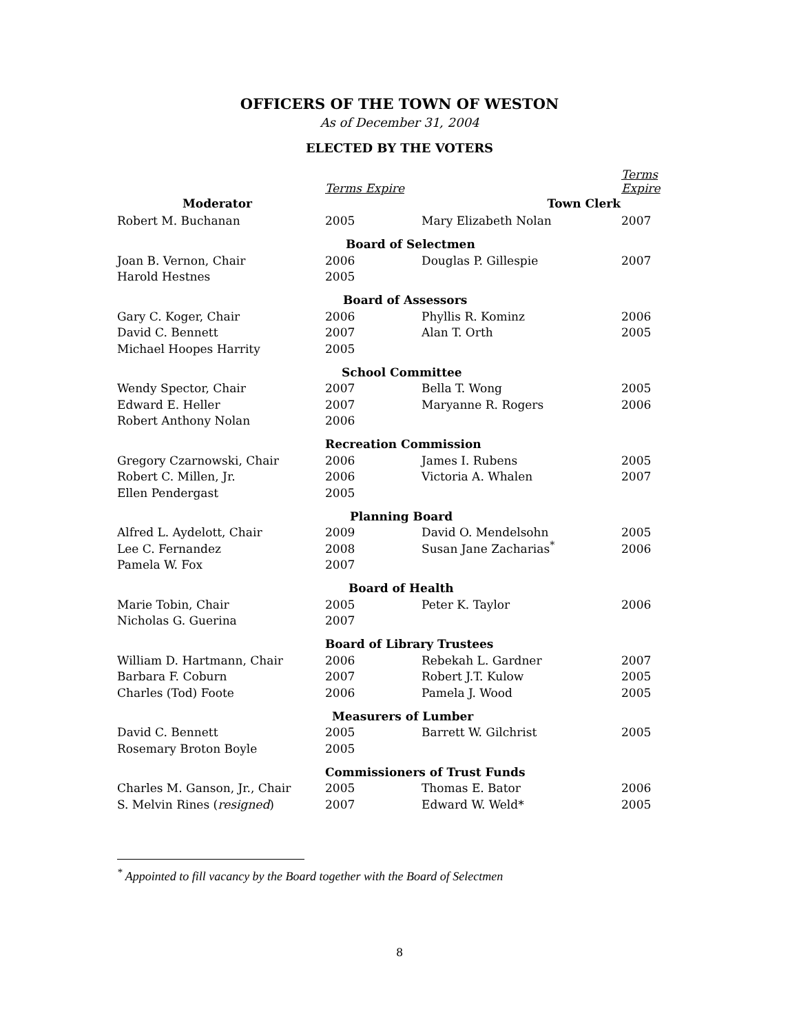OFFICERS OF THE TOWN OF WESTON
As of December 31, 2004
ELECTED BY THE VOTERS
| | Terms Expire | | Terms Expire |
| Moderator | | Town Clerk | |
| Robert M. Buchanan | 2005 | Mary Elizabeth Nolan | 2007 |
| | Board of Selectmen | | |
| Joan B. Vernon, Chair | 2006 | Douglas P. Gillespie | 2007 |
| Harold Hestnes | 2005 | | |
| | Board of Assessors | | |
| Gary C. Koger, Chair | 2006 | Phyllis R. Kominz | 2006 |
| David C. Bennett | 2007 | Alan T. Orth | 2005 |
| Michael Hoopes Harrity | 2005 | | |
| | School Committee | | |
| Wendy Spector, Chair | 2007 | Bella T. Wong | 2005 |
| Edward E. Heller | 2007 | Maryanne R. Rogers | 2006 |
| Robert Anthony Nolan | 2006 | | |
| | Recreation Commission | | |
| Gregory Czarnowski, Chair | 2006 | James I. Rubens | 2005 |
| Robert C. Millen, Jr. | 2006 | Victoria A. Whalen | 2007 |
| Ellen Pendergast | 2005 | | |
| | Planning Board | | |
| Alfred L. Aydelott, Chair | 2009 | David O. Mendelsohn | 2005 |
| Lee C. Fernandez | 2008 | Susan Jane Zacharias<sup>*</sup> | 2006 |
| Pamela W. Fox | 2007 | | |
| | Board of Health | | |
| Marie Tobin, Chair | 2005 | Peter K. Taylor | 2006 |
| Nicholas G. Guerina | 2007 | | |
| | Board of Library Trustees | | |
| William D. Hartmann, Chair | 2006 | Rebekah L. Gardner | 2007 |
| Barbara F. Coburn | 2007 | Robert J.T. Kulow | 2005 |
| Charles (Tod) Foote | 2006 | Pamela J. Wood | 2005 |
| | Measurers of Lumber | | |
| David C. Bennett | 2005 | Barrett W. Gilchrist | 2005 |
| Rosemary Broton Boyle | 2005 | | |
| | Commissioners of Trust Funds | | |
| Charles M. Ganson, Jr., Chair | 2005 | Thomas E. Bator | 2006 |
| S. Melvin Rines ( resigned ) | 2007 | Edward W. Weld* | 2005 |
<sup>*</sup> Appointed to fill vacancy by the Board together with the Board of Selectmen
8